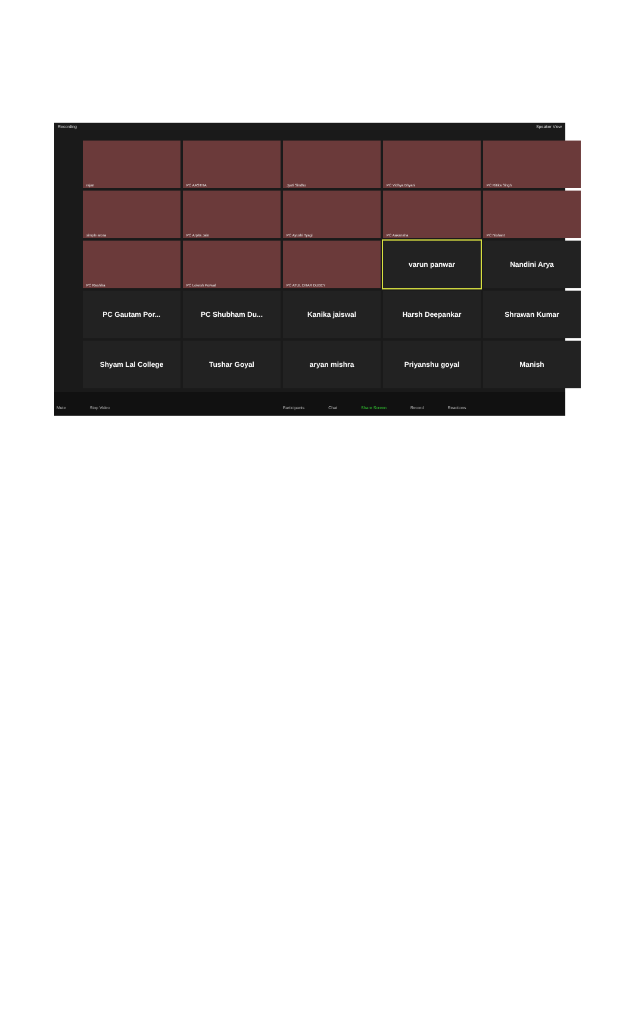Recording Speaker View
rajan
PC AASTHA
Jyoti Sindhu
PC Vidhya Bhyani
PC Ritika Singh
simple arora
PC Arpita Jain
PC Ayushi Tyagi
PC Aakansha
PC Nishant
PC Rashika
PC Lokesh Porwal
PC ATUL DHAR DUBEY
varun panwar
Nandini Arya
PC Gautam Por...
PC Shubham Du...
Kanika jaiswal
Harsh Deepankar
Shrawan Kumar
Shyam Lal College
Tushar Goyal
aryan mishra
Priyanshu goyal
Manish
Mute Stop Video Participants Chat Share Screen Record Reactions